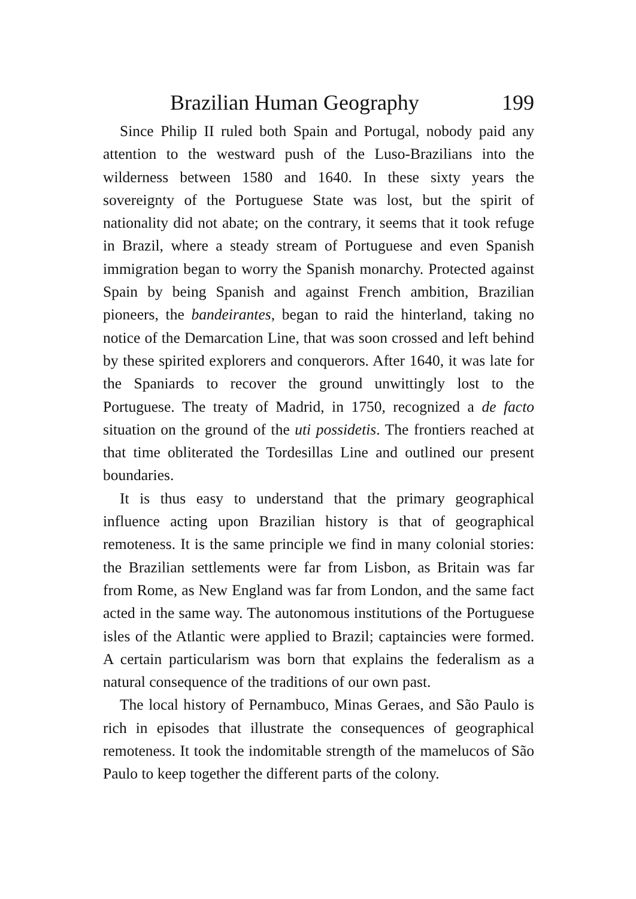Brazilian Human Geography 199
Since Philip II ruled both Spain and Portugal, nobody paid any attention to the westward push of the Luso-Brazilians into the wilderness between 1580 and 1640. In these sixty years the sovereignty of the Portuguese State was lost, but the spirit of nationality did not abate; on the contrary, it seems that it took refuge in Brazil, where a steady stream of Portuguese and even Spanish immigration began to worry the Spanish monarchy. Protected against Spain by being Spanish and against French ambition, Brazilian pioneers, the bandeirantes, began to raid the hinterland, taking no notice of the Demarcation Line, that was soon crossed and left behind by these spirited explorers and conquerors. After 1640, it was late for the Spaniards to recover the ground unwittingly lost to the Portuguese. The treaty of Madrid, in 1750, recognized a de facto situation on the ground of the uti possidetis. The frontiers reached at that time obliterated the Tordesillas Line and outlined our present boundaries.
It is thus easy to understand that the primary geographical influence acting upon Brazilian history is that of geographical remoteness. It is the same principle we find in many colonial stories: the Brazilian settlements were far from Lisbon, as Britain was far from Rome, as New England was far from London, and the same fact acted in the same way. The autonomous institutions of the Portuguese isles of the Atlantic were applied to Brazil; captaincies were formed. A certain particularism was born that explains the federalism as a natural consequence of the traditions of our own past.
The local history of Pernambuco, Minas Geraes, and São Paulo is rich in episodes that illustrate the consequences of geographical remoteness. It took the indomitable strength of the mamelucos of São Paulo to keep together the different parts of the colony.